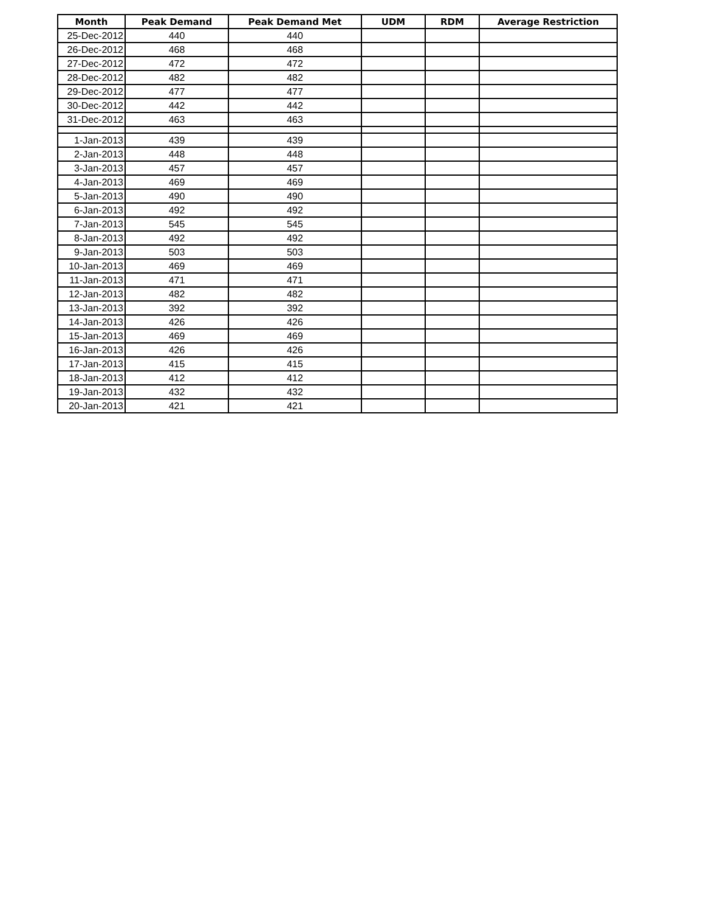| Month | Peak Demand | Peak Demand Met | UDM | RDM | Average Restriction |
| --- | --- | --- | --- | --- | --- |
| 25-Dec-2012 | 440 | 440 | | | |
| 26-Dec-2012 | 468 | 468 | | | |
| 27-Dec-2012 | 472 | 472 | | | |
| 28-Dec-2012 | 482 | 482 | | | |
| 29-Dec-2012 | 477 | 477 | | | |
| 30-Dec-2012 | 442 | 442 | | | |
| 31-Dec-2012 | 463 | 463 | | | |
| 1-Jan-2013 | 439 | 439 | | | |
| 2-Jan-2013 | 448 | 448 | | | |
| 3-Jan-2013 | 457 | 457 | | | |
| 4-Jan-2013 | 469 | 469 | | | |
| 5-Jan-2013 | 490 | 490 | | | |
| 6-Jan-2013 | 492 | 492 | | | |
| 7-Jan-2013 | 545 | 545 | | | |
| 8-Jan-2013 | 492 | 492 | | | |
| 9-Jan-2013 | 503 | 503 | | | |
| 10-Jan-2013 | 469 | 469 | | | |
| 11-Jan-2013 | 471 | 471 | | | |
| 12-Jan-2013 | 482 | 482 | | | |
| 13-Jan-2013 | 392 | 392 | | | |
| 14-Jan-2013 | 426 | 426 | | | |
| 15-Jan-2013 | 469 | 469 | | | |
| 16-Jan-2013 | 426 | 426 | | | |
| 17-Jan-2013 | 415 | 415 | | | |
| 18-Jan-2013 | 412 | 412 | | | |
| 19-Jan-2013 | 432 | 432 | | | |
| 20-Jan-2013 | 421 | 421 | | | |